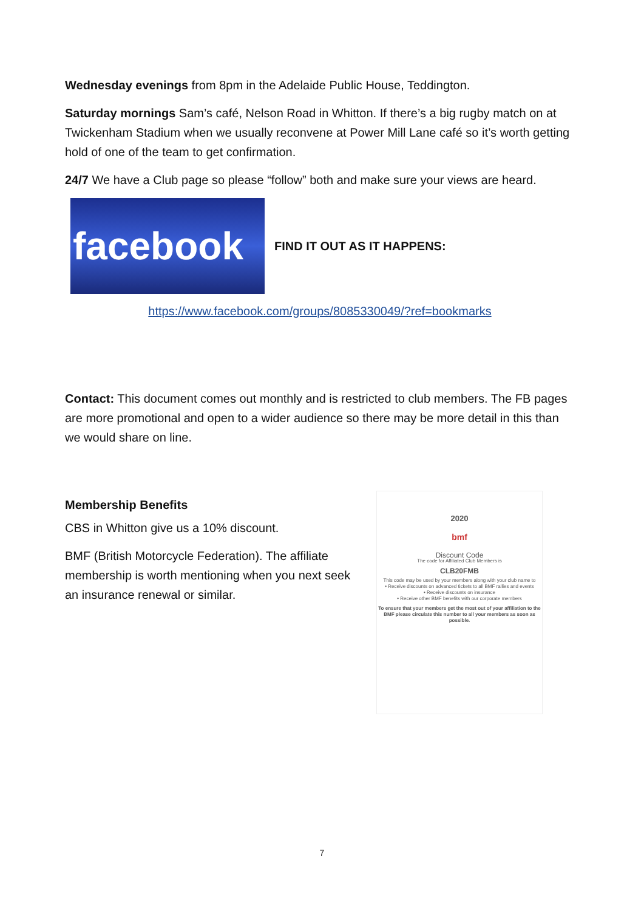Wednesday evenings from 8pm in the Adelaide Public House, Teddington.
Saturday mornings Sam’s café, Nelson Road in Whitton. If there’s a big rugby match on at Twickenham Stadium when we usually reconvene at Power Mill Lane café so it’s worth getting hold of one of the team to get confirmation.
24/7 We have a Club page so please “follow” both and make sure your views are heard.
facebook
FIND IT OUT AS IT HAPPENS:
https://www.facebook.com/groups/8085330049/?ref=bookmarks
Contact: This document comes out monthly and is restricted to club members. The FB pages are more promotional and open to a wider audience so there may be more detail in this than we would share on line.
Membership Benefits
CBS in Whitton give us a 10% discount.
BMF (British Motorcycle Federation). The affiliate membership is worth mentioning when you next seek an insurance renewal or similar.
2020
bmf
Discount Code
The code for Affiliated Club Members is
CLB20FMB
This code may be used by your members along with your club name to
• Receive discounts on advanced tickets to all BMF rallies and events
• Receive discounts on insurance
• Receive other BMF benefits with our corporate members
To ensure that your members get the most out of your affiliation to the BMF please circulate this number to all your members as soon as possible.
7